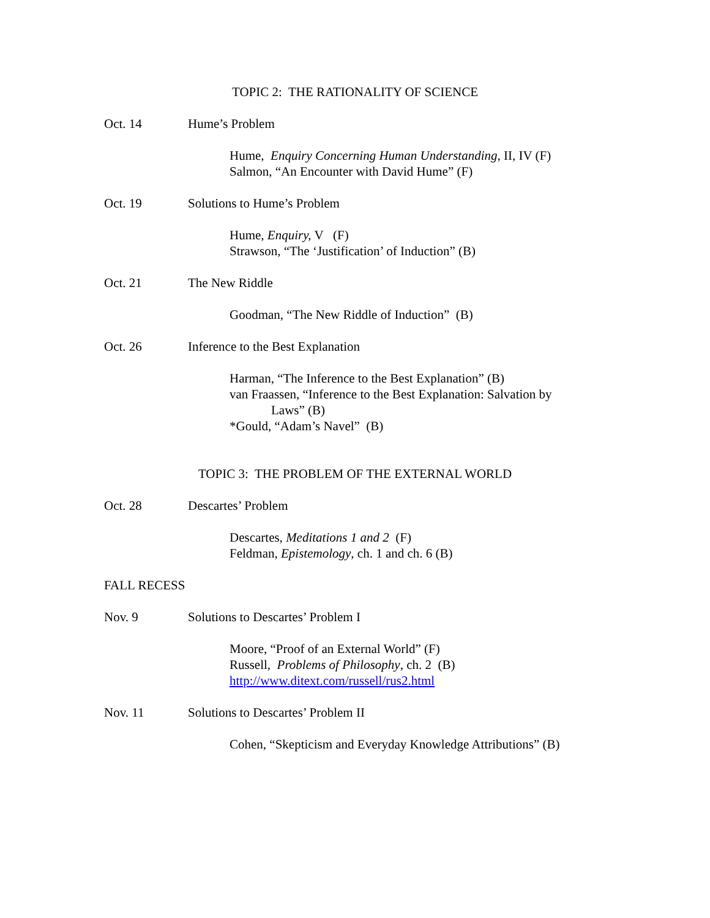TOPIC 2: THE RATIONALITY OF SCIENCE
Oct. 14 Hume’s Problem
Hume, Enquiry Concerning Human Understanding, II, IV (F)
Salmon, “An Encounter with David Hume” (F)
Oct. 19 Solutions to Hume’s Problem
Hume, Enquiry, V (F)
Strawson, “The ‘Justification’ of Induction” (B)
Oct. 21 The New Riddle
Goodman, “The New Riddle of Induction” (B)
Oct. 26 Inference to the Best Explanation
Harman, “The Inference to the Best Explanation” (B)
van Fraassen, “Inference to the Best Explanation: Salvation by
Laws” (B)
*Gould, “Adam’s Navel” (B)
TOPIC 3: THE PROBLEM OF THE EXTERNAL WORLD
Oct. 28 Descartes’ Problem
Descartes, Meditations 1 and 2 (F)
Feldman, Epistemology, ch. 1 and ch. 6 (B)
FALL RECESS
Nov. 9 Solutions to Descartes’ Problem I
Moore, “Proof of an External World” (F)
Russell, Problems of Philosophy, ch. 2 (B)
http://www.ditext.com/russell/rus2.html
Nov. 11 Solutions to Descartes’ Problem II
Cohen, “Skepticism and Everyday Knowledge Attributions” (B)